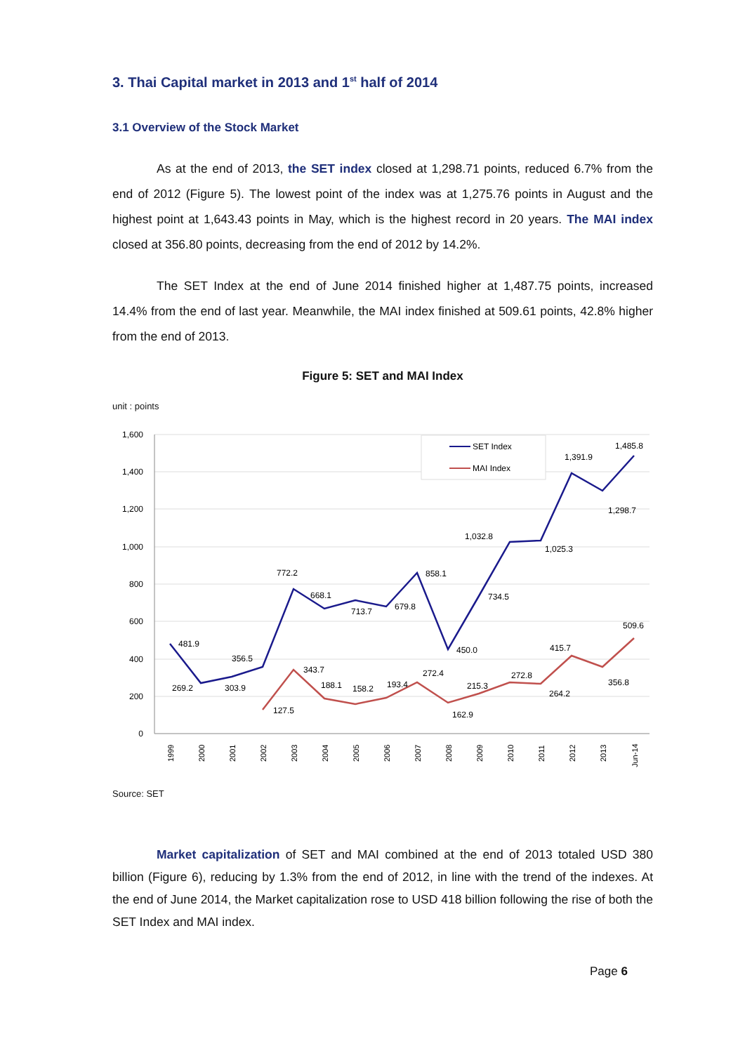3. Thai Capital market in 2013 and 1<sup>st</sup> half of 2014
3.1 Overview of the Stock Market
As at the end of 2013, the SET index closed at 1,298.71 points, reduced 6.7% from the end of 2012 (Figure 5). The lowest point of the index was at 1,275.76 points in August and the highest point at 1,643.43 points in May, which is the highest record in 20 years. The MAI index closed at 356.80 points, decreasing from the end of 2012 by 14.2%.
The SET Index at the end of June 2014 finished higher at 1,487.75 points, increased 14.4% from the end of last year. Meanwhile, the MAI index finished at 509.61 points, 42.8% higher from the end of 2013.
Figure 5: SET and MAI Index
unit : points
1,600
1,400
1,200
1,000
800
600
400
200
0
481.9
269.2
303.9
356.5
772.2
668.1
713.7
679.8
858.1
450.0
734.5
1,032.8
1,025.3
1,391.9
1,298.7
1,485.8
127.5
343.7
188.1
158.2
193.4
272.4
162.9
215.3
272.8
264.2
415.7
356.8
509.6
SET Index
MAI Index
1999
2000
2001
2002
2003
2004
2005
2006
2007
2008
2009
2010
2011
2012
2013
Jun-14
Source: SET
Market capitalization of SET and MAI combined at the end of 2013 totaled USD 380 billion (Figure 6), reducing by 1.3% from the end of 2012, in line with the trend of the indexes. At the end of June 2014, the Market capitalization rose to USD 418 billion following the rise of both the SET Index and MAI index.
Page 6